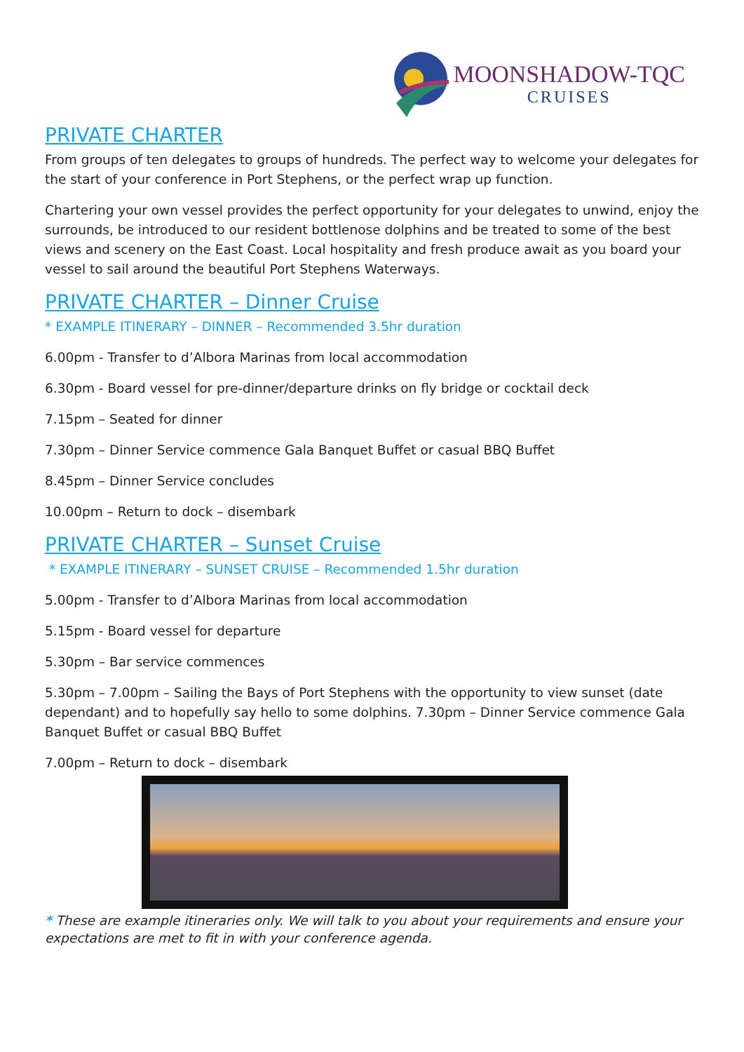MOONSHADOW-TQC
CRUISES
PRIVATE CHARTER
From groups of ten delegates to groups of hundreds. The perfect way to welcome your delegates for the start of your conference in Port Stephens, or the perfect wrap up function.
Chartering your own vessel provides the perfect opportunity for your delegates to unwind, enjoy the surrounds, be introduced to our resident bottlenose dolphins and be treated to some of the best views and scenery on the East Coast. Local hospitality and fresh produce await as you board your vessel to sail around the beautiful Port Stephens Waterways.
PRIVATE CHARTER – Dinner Cruise
* EXAMPLE ITINERARY – DINNER – Recommended 3.5hr duration
6.00pm - Transfer to d’Albora Marinas from local accommodation
6.30pm - Board vessel for pre-dinner/departure drinks on fly bridge or cocktail deck
7.15pm – Seated for dinner
7.30pm – Dinner Service commence Gala Banquet Buffet or casual BBQ Buffet
8.45pm – Dinner Service concludes
10.00pm – Return to dock – disembark
PRIVATE CHARTER – Sunset Cruise
* EXAMPLE ITINERARY – SUNSET CRUISE – Recommended 1.5hr duration
5.00pm - Transfer to d’Albora Marinas from local accommodation
5.15pm - Board vessel for departure
5.30pm – Bar service commences
5.30pm – 7.00pm – Sailing the Bays of Port Stephens with the opportunity to view sunset (date dependant) and to hopefully say hello to some dolphins. 7.30pm – Dinner Service commence Gala Banquet Buffet or casual BBQ Buffet
7.00pm – Return to dock – disembark
* These are example itineraries only. We will talk to you about your requirements and ensure your expectations are met to fit in with your conference agenda.